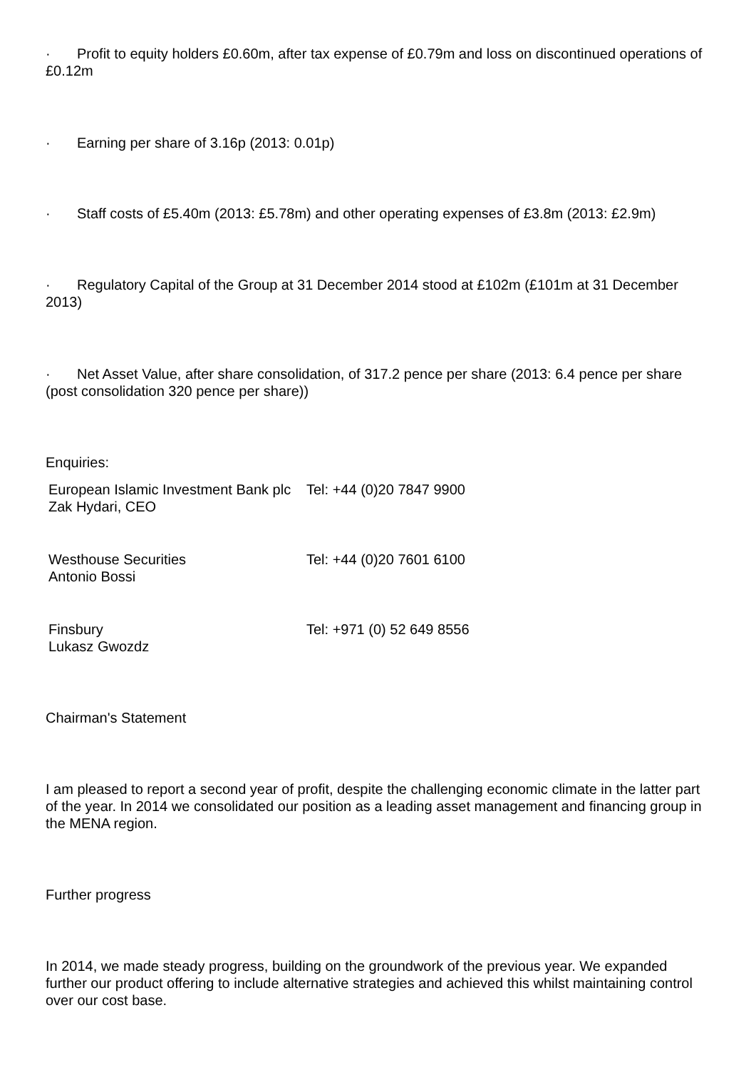· Profit to equity holders £0.60m, after tax expense of £0.79m and loss on discontinued operations of £0.12m
· Earning per share of 3.16p (2013: 0.01p)
· Staff costs of £5.40m (2013: £5.78m) and other operating expenses of £3.8m (2013: £2.9m)
· Regulatory Capital of the Group at 31 December 2014 stood at £102m (£101m at 31 December 2013)
· Net Asset Value, after share consolidation, of 317.2 pence per share (2013: 6.4 pence per share (post consolidation 320 pence per share))
Enquiries:
| European Islamic Investment Bank plc Zak Hydari, CEO | Tel: +44 (0)20 7847 9900 |
| Westhouse Securities Antonio Bossi | Tel: +44 (0)20 7601 6100 |
| Finsbury Lukasz Gwozdz | Tel: +971 (0) 52 649 8556 |
Chairman's Statement
I am pleased to report a second year of profit, despite the challenging economic climate in the latter part of the year. In 2014 we consolidated our position as a leading asset management and financing group in the MENA region.
Further progress
In 2014, we made steady progress, building on the groundwork of the previous year. We expanded further our product offering to include alternative strategies and achieved this whilst maintaining control over our cost base.